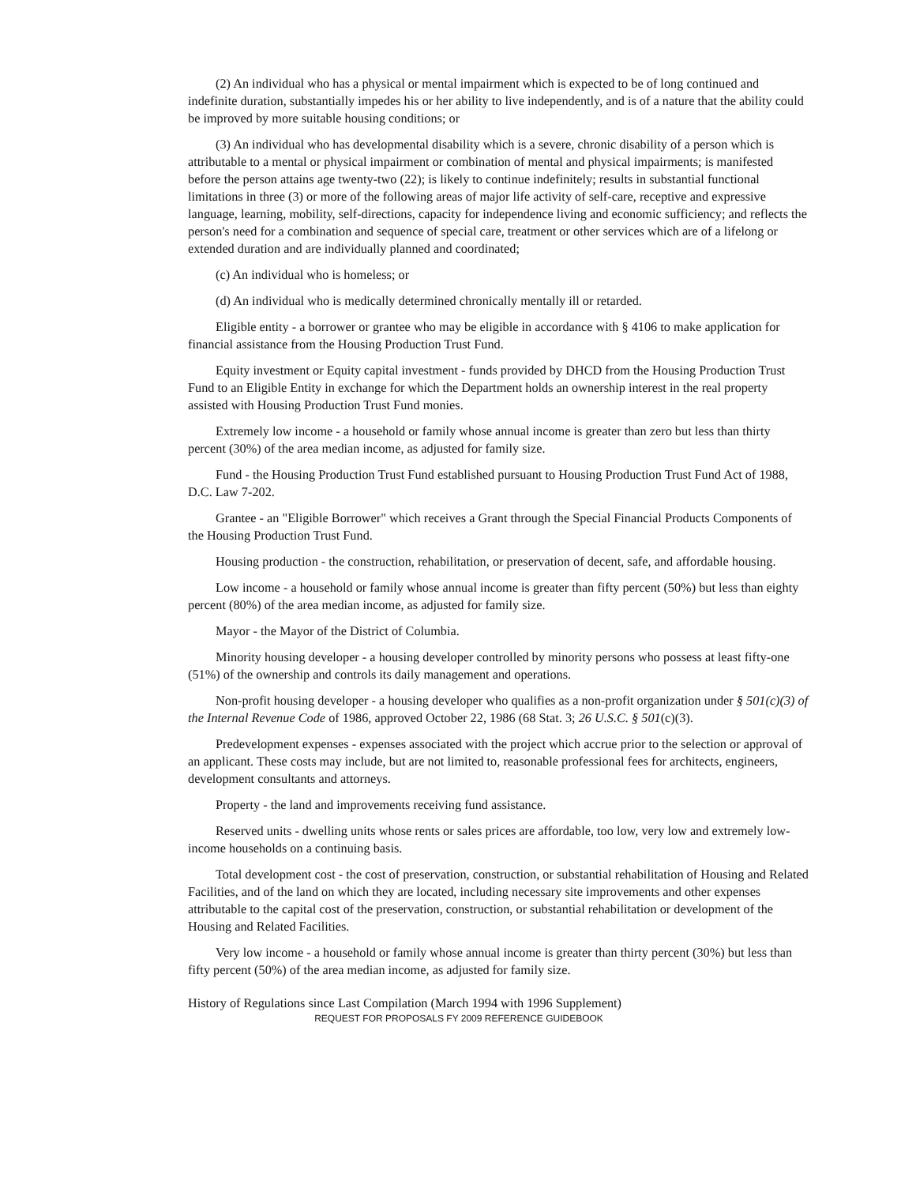(2) An individual who has a physical or mental impairment which is expected to be of long continued and indefinite duration, substantially impedes his or her ability to live independently, and is of a nature that the ability could be improved by more suitable housing conditions; or
(3) An individual who has developmental disability which is a severe, chronic disability of a person which is attributable to a mental or physical impairment or combination of mental and physical impairments; is manifested before the person attains age twenty-two (22); is likely to continue indefinitely; results in substantial functional limitations in three (3) or more of the following areas of major life activity of self-care, receptive and expressive language, learning, mobility, self-directions, capacity for independence living and economic sufficiency; and reflects the person's need for a combination and sequence of special care, treatment or other services which are of a lifelong or extended duration and are individually planned and coordinated;
(c) An individual who is homeless; or
(d) An individual who is medically determined chronically mentally ill or retarded.
Eligible entity - a borrower or grantee who may be eligible in accordance with § 4106 to make application for financial assistance from the Housing Production Trust Fund.
Equity investment or Equity capital investment - funds provided by DHCD from the Housing Production Trust Fund to an Eligible Entity in exchange for which the Department holds an ownership interest in the real property assisted with Housing Production Trust Fund monies.
Extremely low income - a household or family whose annual income is greater than zero but less than thirty percent (30%) of the area median income, as adjusted for family size.
Fund - the Housing Production Trust Fund established pursuant to Housing Production Trust Fund Act of 1988, D.C. Law 7-202.
Grantee - an "Eligible Borrower" which receives a Grant through the Special Financial Products Components of the Housing Production Trust Fund.
Housing production - the construction, rehabilitation, or preservation of decent, safe, and affordable housing.
Low income - a household or family whose annual income is greater than fifty percent (50%) but less than eighty percent (80%) of the area median income, as adjusted for family size.
Mayor - the Mayor of the District of Columbia.
Minority housing developer - a housing developer controlled by minority persons who possess at least fifty-one (51%) of the ownership and controls its daily management and operations.
Non-profit housing developer - a housing developer who qualifies as a non-profit organization under § 501(c)(3) of the Internal Revenue Code of 1986, approved October 22, 1986 (68 Stat. 3; 26 U.S.C. § 501(c)(3).
Predevelopment expenses - expenses associated with the project which accrue prior to the selection or approval of an applicant. These costs may include, but are not limited to, reasonable professional fees for architects, engineers, development consultants and attorneys.
Property - the land and improvements receiving fund assistance.
Reserved units - dwelling units whose rents or sales prices are affordable, too low, very low and extremely low-income households on a continuing basis.
Total development cost - the cost of preservation, construction, or substantial rehabilitation of Housing and Related Facilities, and of the land on which they are located, including necessary site improvements and other expenses attributable to the capital cost of the preservation, construction, or substantial rehabilitation or development of the Housing and Related Facilities.
Very low income - a household or family whose annual income is greater than thirty percent (30%) but less than fifty percent (50%) of the area median income, as adjusted for family size.
History of Regulations since Last Compilation (March 1994 with 1996 Supplement)
REQUEST FOR PROPOSALS FY 2009 REFERENCE GUIDEBOOK